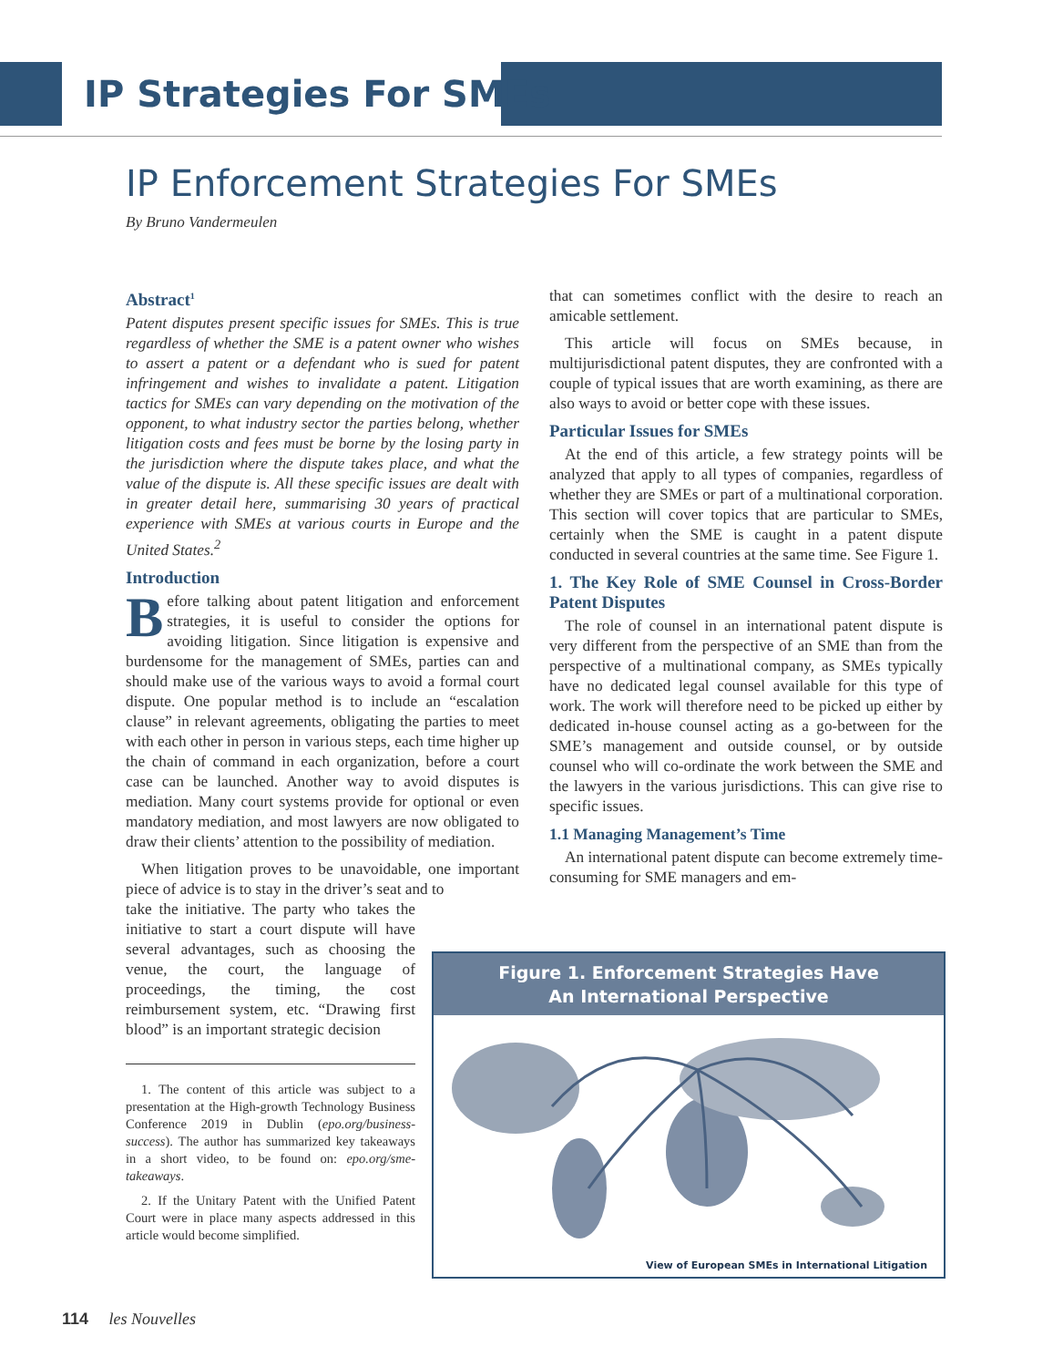IP Strategies For SMEs
IP Enforcement Strategies For SMEs
By Bruno Vandermeulen
Abstract<sup>1</sup>
Patent disputes present specific issues for SMEs. This is true regardless of whether the SME is a patent owner who wishes to assert a patent or a defendant who is sued for patent infringement and wishes to invalidate a patent. Litigation tactics for SMEs can vary depending on the motivation of the opponent, to what industry sector the parties belong, whether litigation costs and fees must be borne by the losing party in the jurisdiction where the dispute takes place, and what the value of the dispute is. All these specific issues are dealt with in greater detail here, summarising 30 years of practical experience with SMEs at various courts in Europe and the United States.<sup>2</sup>
Introduction
Before talking about patent litigation and enforcement strategies, it is useful to consider the options for avoiding litigation. Since litigation is expensive and burdensome for the management of SMEs, parties can and should make use of the various ways to avoid a formal court dispute. One popular method is to include an “escalation clause” in relevant agreements, obligating the parties to meet with each other in person in various steps, each time higher up the chain of command in each organization, before a court case can be launched. Another way to avoid disputes is mediation. Many court systems provide for optional or even mandatory mediation, and most lawyers are now obligated to draw their clients’ attention to the possibility of mediation.
When litigation proves to be unavoidable, one important piece of advice is to stay in the driver’s seat and to
take the initiative. The party who takes the initiative to start a court dispute will have several advantages, such as choosing the venue, the court, the language of proceedings, the timing, the cost reimbursement system, etc. “Drawing first blood” is an important strategic decision
1. The content of this article was subject to a presentation at the High-growth Technology Business Conference 2019 in Dublin (epo.org/business-success). The author has summarized key takeaways in a short video, to be found on: epo.org/sme-takeaways.
2. If the Unitary Patent with the Unified Patent Court were in place many aspects addressed in this article would become simplified.
that can sometimes conflict with the desire to reach an amicable settlement.
This article will focus on SMEs because, in multijurisdictional patent disputes, they are confronted with a couple of typical issues that are worth examining, as there are also ways to avoid or better cope with these issues.
Particular Issues for SMEs
At the end of this article, a few strategy points will be analyzed that apply to all types of companies, regardless of whether they are SMEs or part of a multinational corporation. This section will cover topics that are particular to SMEs, certainly when the SME is caught in a patent dispute conducted in several countries at the same time. See Figure 1.
1. The Key Role of SME Counsel in Cross-Border Patent Disputes
The role of counsel in an international patent dispute is very different from the perspective of an SME than from the perspective of a multinational company, as SMEs typically have no dedicated legal counsel available for this type of work. The work will therefore need to be picked up either by dedicated in-house counsel acting as a go-between for the SME’s management and outside counsel, or by outside counsel who will co-ordinate the work between the SME and the lawyers in the various jurisdictions. This can give rise to specific issues.
1.1 Managing Management’s Time
An international patent dispute can become extremely time-consuming for SME managers and em-
Figure 1. Enforcement Strategies Have
An International Perspective
View of European SMEs in International Litigation
114 les Nouvelles